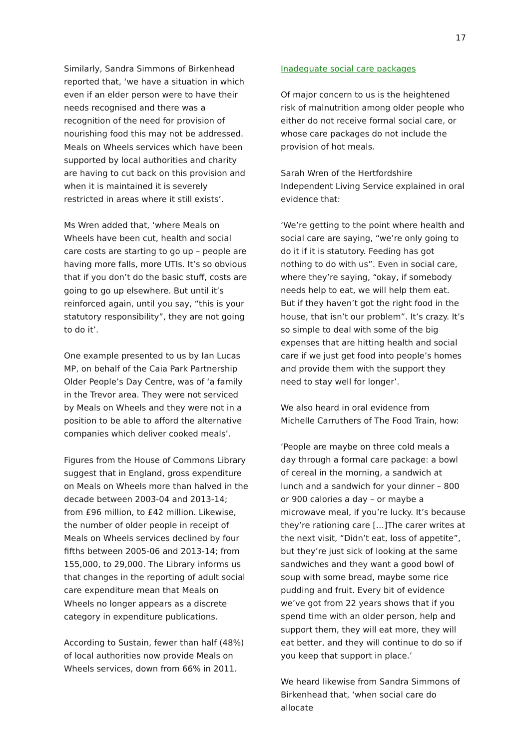17
Similarly, Sandra Simmons of Birkenhead reported that, ‘we have a situation in which even if an elder person were to have their needs recognised and there was a recognition of the need for provision of nourishing food this may not be addressed. Meals on Wheels services which have been supported by local authorities and charity are having to cut back on this provision and when it is maintained it is severely restricted in areas where it still exists’.
Ms Wren added that, ‘where Meals on Wheels have been cut, health and social care costs are starting to go up – people are having more falls, more UTIs. It’s so obvious that if you don’t do the basic stuff, costs are going to go up elsewhere. But until it’s reinforced again, until you say, “this is your statutory responsibility”, they are not going to do it’.
One example presented to us by Ian Lucas MP, on behalf of the Caia Park Partnership Older People’s Day Centre, was of ‘a family in the Trevor area. They were not serviced by Meals on Wheels and they were not in a position to be able to afford the alternative companies which deliver cooked meals’.
Figures from the House of Commons Library suggest that in England, gross expenditure on Meals on Wheels more than halved in the decade between 2003-04 and 2013-14; from £96 million, to £42 million. Likewise, the number of older people in receipt of Meals on Wheels services declined by four fifths between 2005-06 and 2013-14; from 155,000, to 29,000. The Library informs us that changes in the reporting of adult social care expenditure mean that Meals on Wheels no longer appears as a discrete category in expenditure publications.
According to Sustain, fewer than half (48%) of local authorities now provide Meals on Wheels services, down from 66% in 2011.
Inadequate social care packages
Of major concern to us is the heightened risk of malnutrition among older people who either do not receive formal social care, or whose care packages do not include the provision of hot meals.
Sarah Wren of the Hertfordshire Independent Living Service explained in oral evidence that:
‘We’re getting to the point where health and social care are saying, “we’re only going to do it if it is statutory. Feeding has got nothing to do with us”. Even in social care, where they’re saying, “okay, if somebody needs help to eat, we will help them eat. But if they haven’t got the right food in the house, that isn’t our problem”. It’s crazy. It’s so simple to deal with some of the big expenses that are hitting health and social care if we just get food into people’s homes and provide them with the support they need to stay well for longer’.
We also heard in oral evidence from Michelle Carruthers of The Food Train, how:
‘People are maybe on three cold meals a day through a formal care package: a bowl of cereal in the morning, a sandwich at lunch and a sandwich for your dinner – 800 or 900 calories a day – or maybe a microwave meal, if you’re lucky. It’s because they’re rationing care […]The carer writes at the next visit, “Didn’t eat, loss of appetite”, but they’re just sick of looking at the same sandwiches and they want a good bowl of soup with some bread, maybe some rice pudding and fruit. Every bit of evidence we’ve got from 22 years shows that if you spend time with an older person, help and support them, they will eat more, they will eat better, and they will continue to do so if you keep that support in place.’
We heard likewise from Sandra Simmons of Birkenhead that, ‘when social care do allocate